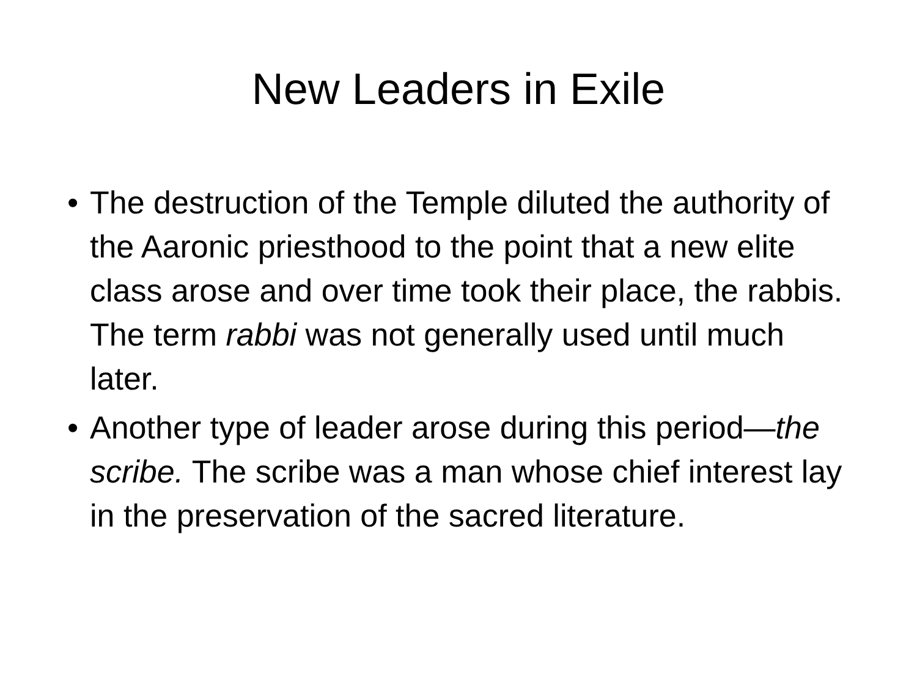New Leaders in Exile
• The destruction of the Temple diluted the authority of the Aaronic priesthood to the point that a new elite class arose and over time took their place, the rabbis. The term rabbi was not generally used until much later.
• Another type of leader arose during this period—the scribe. The scribe was a man whose chief interest lay in the preservation of the sacred literature.